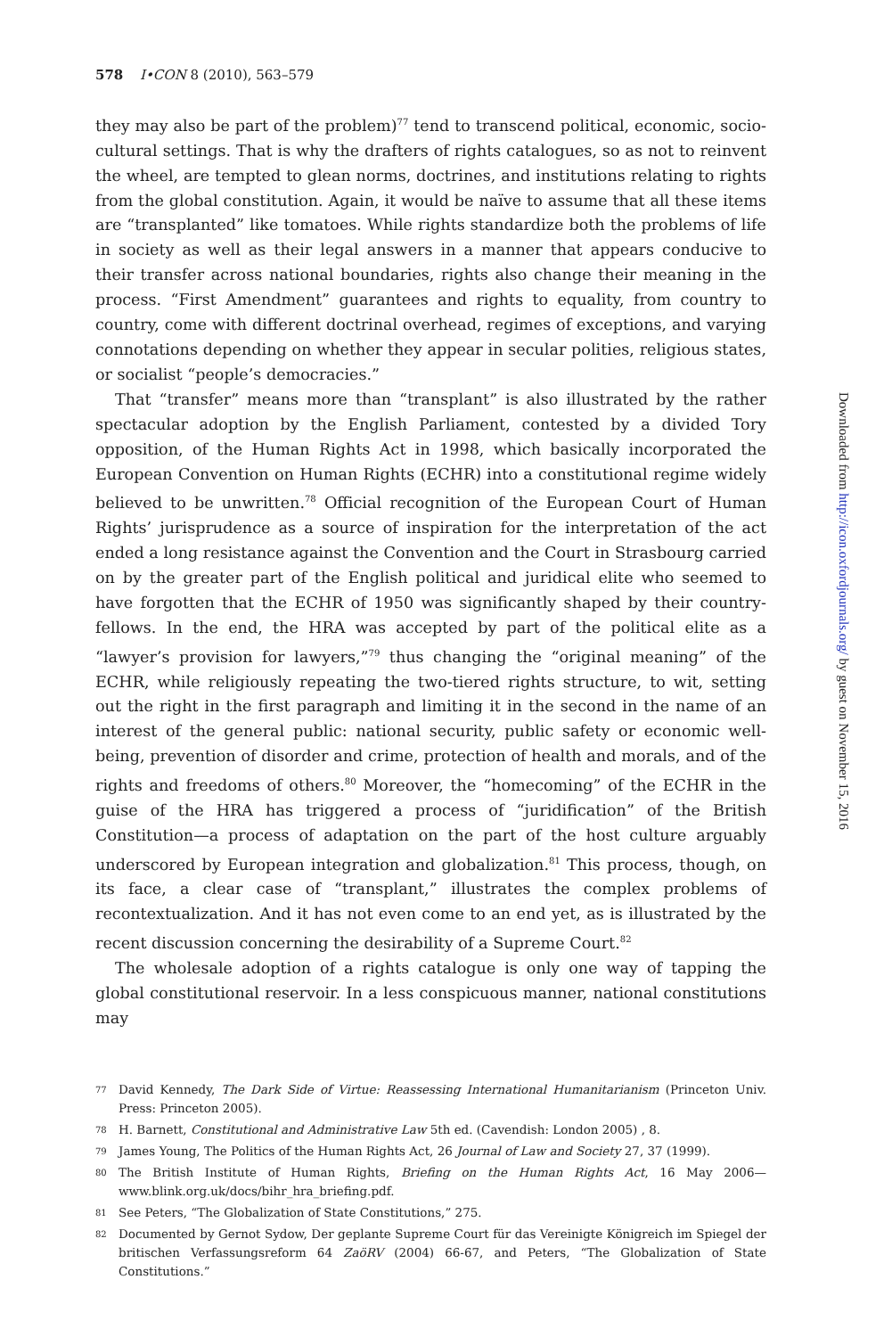578 I•CON 8 (2010), 563–579
they may also be part of the problem)<sup>77</sup> tend to transcend political, economic, socio-cultural settings. That is why the drafters of rights catalogues, so as not to reinvent the wheel, are tempted to glean norms, doctrines, and institutions relating to rights from the global constitution. Again, it would be naïve to assume that all these items are “transplanted” like tomatoes. While rights standardize both the problems of life in society as well as their legal answers in a manner that appears conducive to their transfer across national boundaries, rights also change their meaning in the process. “First Amendment” guarantees and rights to equality, from country to country, come with different doctrinal overhead, regimes of exceptions, and varying connotations depending on whether they appear in secular polities, religious states, or socialist “people’s democracies.”
That “transfer” means more than “transplant” is also illustrated by the rather spectacular adoption by the English Parliament, contested by a divided Tory opposition, of the Human Rights Act in 1998, which basically incorporated the European Convention on Human Rights (ECHR) into a constitutional regime widely believed to be unwritten.<sup>78</sup> Official recognition of the European Court of Human Rights’ jurisprudence as a source of inspiration for the interpretation of the act ended a long resistance against the Convention and the Court in Strasbourg carried on by the greater part of the English political and juridical elite who seemed to have forgotten that the ECHR of 1950 was significantly shaped by their country-fellows. In the end, the HRA was accepted by part of the political elite as a “lawyer’s provision for lawyers,”<sup>79</sup> thus changing the “original meaning” of the ECHR, while religiously repeating the two-tiered rights structure, to wit, setting out the right in the first paragraph and limiting it in the second in the name of an interest of the general public: national security, public safety or economic well-being, prevention of disorder and crime, protection of health and morals, and of the rights and freedoms of others.<sup>80</sup> Moreover, the “homecoming” of the ECHR in the guise of the HRA has triggered a process of “juridification” of the British Constitution—a process of adaptation on the part of the host culture arguably underscored by European integration and globalization.<sup>81</sup> This process, though, on its face, a clear case of “transplant,” illustrates the complex problems of recontextualization. And it has not even come to an end yet, as is illustrated by the recent discussion concerning the desirability of a Supreme Court.<sup>82</sup>
The wholesale adoption of a rights catalogue is only one way of tapping the global constitutional reservoir. In a less conspicuous manner, national constitutions may
77 David Kennedy, The Dark Side of Virtue: Reassessing International Humanitarianism (Princeton Univ. Press: Princeton 2005).
78 H. Barnett, Constitutional and Administrative Law 5th ed. (Cavendish: London 2005) , 8.
79 James Young, The Politics of the Human Rights Act, 26 Journal of Law and Society 27, 37 (1999).
80 The British Institute of Human Rights, Briefing on the Human Rights Act, 16 May 2006—www.blink.org.uk/docs/bihr_hra_briefing.pdf.
81 See Peters, “The Globalization of State Constitutions,” 275.
82 Documented by Gernot Sydow, Der geplante Supreme Court für das Vereinigte Königreich im Spiegel der britischen Verfassungsreform 64 ZaöRV (2004) 66-67, and Peters, “The Globalization of State Constitutions.”
Downloaded from http://icon.oxfordjournals.org/ by guest on November 15, 2016